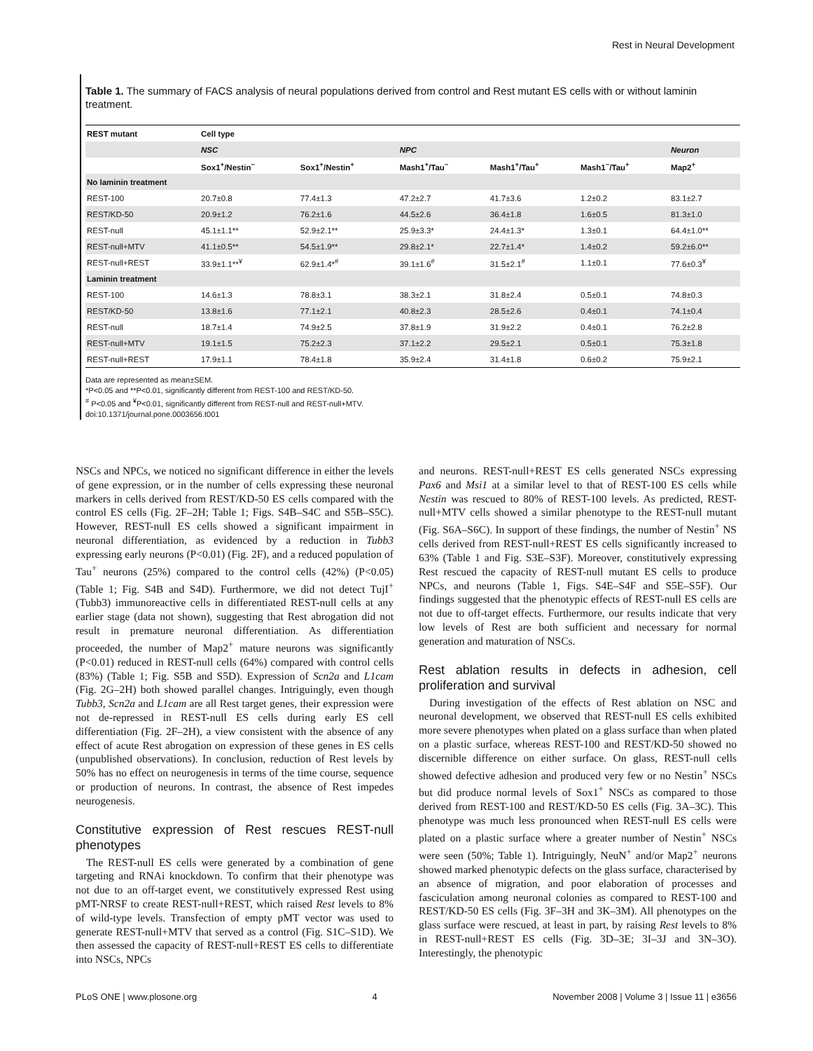Rest in Neural Development
Table 1. The summary of FACS analysis of neural populations derived from control and Rest mutant ES cells with or without laminin treatment.
| REST mutant | Cell type | | | | | |
| --- | --- | --- | --- | --- | --- | --- |
| | NSC | | NPC | | | Neuron |
| | Sox1<sup>+</sup>/Nestin<sup>−</sup> | Sox1<sup>+</sup>/Nestin<sup>+</sup> | Mash1<sup>+</sup>/Tau<sup>−</sup> | Mash1<sup>+</sup>/Tau<sup>+</sup> | Mash1<sup>−</sup>/Tau<sup>+</sup> | Map2<sup>+</sup> |
| No laminin treatment | | | | | | |
| REST-100 | 20.7±0.8 | 77.4±1.3 | 47.2±2.7 | 41.7±3.6 | 1.2±0.2 | 83.1±2.7 |
| REST/KD-50 | 20.9±1.2 | 76.2±1.6 | 44.5±2.6 | 36.4±1.8 | 1.6±0.5 | 81.3±1.0 |
| REST-null | 45.1±1.1** | 52.9±2.1** | 25.9±3.3* | 24.4±1.3* | 1.3±0.1 | 64.4±1.0** |
| REST-null+MTV | 41.1±0.5** | 54.5±1.9** | 29.8±2.1* | 22.7±1.4* | 1.4±0.2 | 59.2±6.0** |
| REST-null+REST | 33.9±1.1**<sup>¥</sup> | 62.9±1.4*<sup>#</sup> | 39.1±1.6<sup>#</sup> | 31.5±2.1<sup>#</sup> | 1.1±0.1 | 77.6±0.3<sup>¥</sup> |
| Laminin treatment | | | | | | |
| REST-100 | 14.6±1.3 | 78.8±3.1 | 38.3±2.1 | 31.8±2.4 | 0.5±0.1 | 74.8±0.3 |
| REST/KD-50 | 13.8±1.6 | 77.1±2.1 | 40.8±2.3 | 28.5±2.6 | 0.4±0.1 | 74.1±0.4 |
| REST-null | 18.7±1.4 | 74.9±2.5 | 37.8±1.9 | 31.9±2.2 | 0.4±0.1 | 76.2±2.8 |
| REST-null+MTV | 19.1±1.5 | 75.2±2.3 | 37.1±2.2 | 29.5±2.1 | 0.5±0.1 | 75.3±1.8 |
| REST-null+REST | 17.9±1.1 | 78.4±1.8 | 35.9±2.4 | 31.4±1.8 | 0.6±0.2 | 75.9±2.1 |
Data are represented as mean±SEM.
*P<0.05 and **P<0.01, significantly different from REST-100 and REST/KD-50.
<sup>#</sup> P<0.05 and <sup>¥</sup>P<0.01, significantly different from REST-null and REST-null+MTV.
doi:10.1371/journal.pone.0003656.t001
NSCs and NPCs, we noticed no significant difference in either the levels of gene expression, or in the number of cells expressing these neuronal markers in cells derived from REST/KD-50 ES cells compared with the control ES cells (Fig. 2F–2H; Table 1; Figs. S4B–S4C and S5B–S5C). However, REST-null ES cells showed a significant impairment in neuronal differentiation, as evidenced by a reduction in Tubb3 expressing early neurons (P<0.01) (Fig. 2F), and a reduced population of Tau<sup>+</sup> neurons (25%) compared to the control cells (42%) (P<0.05) (Table 1; Fig. S4B and S4D). Furthermore, we did not detect TujI<sup>+</sup> (Tubb3) immunoreactive cells in differentiated REST-null cells at any earlier stage (data not shown), suggesting that Rest abrogation did not result in premature neuronal differentiation. As differentiation proceeded, the number of Map2<sup>+</sup> mature neurons was significantly (P<0.01) reduced in REST-null cells (64%) compared with control cells (83%) (Table 1; Fig. S5B and S5D). Expression of Scn2a and L1cam (Fig. 2G–2H) both showed parallel changes. Intriguingly, even though Tubb3, Scn2a and L1cam are all Rest target genes, their expression were not de-repressed in REST-null ES cells during early ES cell differentiation (Fig. 2F–2H), a view consistent with the absence of any effect of acute Rest abrogation on expression of these genes in ES cells (unpublished observations). In conclusion, reduction of Rest levels by 50% has no effect on neurogenesis in terms of the time course, sequence or production of neurons. In contrast, the absence of Rest impedes neurogenesis.
Constitutive expression of Rest rescues REST-null phenotypes
The REST-null ES cells were generated by a combination of gene targeting and RNAi knockdown. To confirm that their phenotype was not due to an off-target event, we constitutively expressed Rest using pMT-NRSF to create REST-null+REST, which raised Rest levels to 8% of wild-type levels. Transfection of empty pMT vector was used to generate REST-null+MTV that served as a control (Fig. S1C–S1D). We then assessed the capacity of REST-null+REST ES cells to differentiate into NSCs, NPCs
and neurons. REST-null+REST ES cells generated NSCs expressing Pax6 and Msi1 at a similar level to that of REST-100 ES cells while Nestin was rescued to 80% of REST-100 levels. As predicted, REST-null+MTV cells showed a similar phenotype to the REST-null mutant (Fig. S6A–S6C). In support of these findings, the number of Nestin<sup>+</sup> NS cells derived from REST-null+REST ES cells significantly increased to 63% (Table 1 and Fig. S3E–S3F). Moreover, constitutively expressing Rest rescued the capacity of REST-null mutant ES cells to produce NPCs, and neurons (Table 1, Figs. S4E–S4F and S5E–S5F). Our findings suggested that the phenotypic effects of REST-null ES cells are not due to off-target effects. Furthermore, our results indicate that very low levels of Rest are both sufficient and necessary for normal generation and maturation of NSCs.
Rest ablation results in defects in adhesion, cell proliferation and survival
During investigation of the effects of Rest ablation on NSC and neuronal development, we observed that REST-null ES cells exhibited more severe phenotypes when plated on a glass surface than when plated on a plastic surface, whereas REST-100 and REST/KD-50 showed no discernible difference on either surface. On glass, REST-null cells showed defective adhesion and produced very few or no Nestin<sup>+</sup> NSCs but did produce normal levels of Sox1<sup>+</sup> NSCs as compared to those derived from REST-100 and REST/KD-50 ES cells (Fig. 3A–3C). This phenotype was much less pronounced when REST-null ES cells were plated on a plastic surface where a greater number of Nestin<sup>+</sup> NSCs were seen (50%; Table 1). Intriguingly, NeuN<sup>+</sup> and/or Map2<sup>+</sup> neurons showed marked phenotypic defects on the glass surface, characterised by an absence of migration, and poor elaboration of processes and fasciculation among neuronal colonies as compared to REST-100 and REST/KD-50 ES cells (Fig. 3F–3H and 3K–3M). All phenotypes on the glass surface were rescued, at least in part, by raising Rest levels to 8% in REST-null+REST ES cells (Fig. 3D–3E; 3I–3J and 3N–3O). Interestingly, the phenotypic
PLoS ONE | www.plosone.org 4 November 2008 | Volume 3 | Issue 11 | e3656